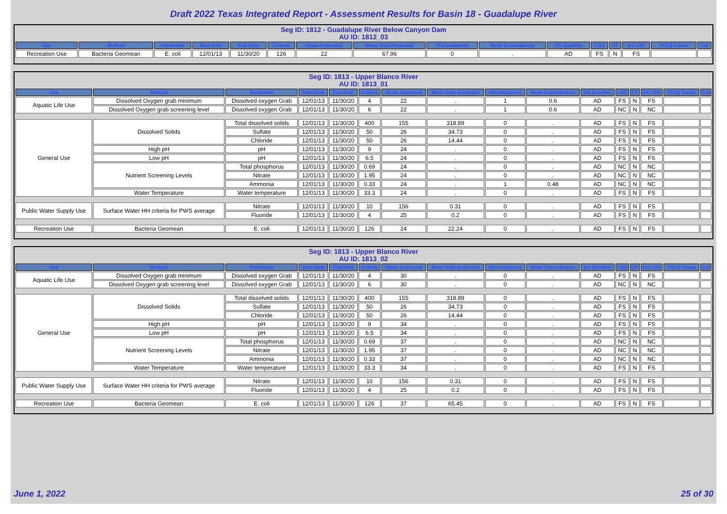Draft 2022 Texas Integrated Report - Assessment Results for Basin 18 - Guadalupe River
Seg ID: 1812 - Guadalupe River Below Canyon Dam
AU ID: 1812_03
| Use | Method | Parameter | Start Date | End Date | Criteria | #Data Assessed | Mean Data Assessed | #Exceedances | Mean Exceedances | DS Qualifier | LOS | CF | Int LOS | TCEQ Cause | Cat |
| --- | --- | --- | --- | --- | --- | --- | --- | --- | --- | --- | --- | --- | --- | --- | --- |
| Recreation Use | Bacteria Geomean | E. coli | 12/01/13 | 11/30/20 | 126 | 22 | 67.96 | 0 | . | AD | FS | N | FS | | |
Seg ID: 1813 - Upper Blanco River
AU ID: 1813_01
| Use | Method | Parameter | Start Date | End Date | Criteria | #Data Assessed | Mean Data Assessed | #Exceedances | Mean Exceedances | DS Qualifier | LOS | CF | Int LOS | TCEQ Cause | Cat |
| --- | --- | --- | --- | --- | --- | --- | --- | --- | --- | --- | --- | --- | --- | --- | --- |
| Aquatic Life Use | Dissolved Oxygen grab minimum | Dissolved oxygen Grab | 12/01/13 | 11/30/20 | 4 | 22 | . | 1 | 0.6 | AD | FS | N | FS | | |
| | Dissolved Oxygen grab screening level | Dissolved oxygen Grab | 12/01/13 | 11/30/20 | 6 | 22 | . | 1 | 0.6 | AD | NC | N | NC | | |
| General Use | Dissolved Solids | Total dissolved solids | 12/01/13 | 11/30/20 | 400 | 155 | 318.89 | 0 | . | AD | FS | N | FS | | |
| | | Sulfate | 12/01/13 | 11/30/20 | 50 | 26 | 34.73 | 0 | . | AD | FS | N | FS | | |
| | | Chloride | 12/01/13 | 11/30/20 | 50 | 26 | 14.44 | 0 | . | AD | FS | N | FS | | |
| | High pH | pH | 12/01/13 | 11/30/20 | 9 | 24 | . | 0 | . | AD | FS | N | FS | | |
| | Low pH | pH | 12/01/13 | 11/30/20 | 6.5 | 24 | . | 0 | . | AD | FS | N | FS | | |
| | Nutrient Screening Levels | Total phosphorus | 12/01/13 | 11/30/20 | 0.69 | 24 | . | 0 | . | AD | NC | N | NC | | |
| | | Nitrate | 12/01/13 | 11/30/20 | 1.95 | 24 | . | 0 | . | AD | NC | N | NC | | |
| | | Ammonia | 12/01/13 | 11/30/20 | 0.33 | 24 | . | 1 | 0.48 | AD | NC | N | NC | | |
| | Water Temperature | Water temperature | 12/01/13 | 11/30/20 | 33.3 | 24 | . | 0 | . | AD | FS | N | FS | | |
| Public Water Supply Use | Surface Water HH criteria for PWS average | Nitrate | 12/01/13 | 11/30/20 | 10 | 156 | 0.31 | 0 | . | AD | FS | N | FS | | |
| | | Fluoride | 12/01/13 | 11/30/20 | 4 | 25 | 0.2 | 0 | . | AD | FS | N | FS | | |
| Recreation Use | Bacteria Geomean | E. coli | 12/01/13 | 11/30/20 | 126 | 24 | 22.24 | 0 | . | AD | FS | N | FS | | |
Seg ID: 1813 - Upper Blanco River
AU ID: 1813_02
| Use | Method | Parameter | Start Date | End Date | Criteria | #Data Assessed | Mean Data Assessed | #Exceedances | Mean Exceedances | DS Qualifier | LOS | CF | Int LOS | TCEQ Cause | Cat |
| --- | --- | --- | --- | --- | --- | --- | --- | --- | --- | --- | --- | --- | --- | --- | --- |
| Aquatic Life Use | Dissolved Oxygen grab minimum | Dissolved oxygen Grab | 12/01/13 | 11/30/20 | 4 | 30 | . | 0 | . | AD | FS | N | FS | | |
| | Dissolved Oxygen grab screening level | Dissolved oxygen Grab | 12/01/13 | 11/30/20 | 6 | 30 | . | 0 | . | AD | NC | N | NC | | |
| General Use | Dissolved Solids | Total dissolved solids | 12/01/13 | 11/30/20 | 400 | 155 | 318.89 | 0 | . | AD | FS | N | FS | | |
| | | Sulfate | 12/01/13 | 11/30/20 | 50 | 26 | 34.73 | 0 | . | AD | FS | N | FS | | |
| | | Chloride | 12/01/13 | 11/30/20 | 50 | 26 | 14.44 | 0 | . | AD | FS | N | FS | | |
| | High pH | pH | 12/01/13 | 11/30/20 | 9 | 34 | . | 0 | . | AD | FS | N | FS | | |
| | Low pH | pH | 12/01/13 | 11/30/20 | 6.5 | 34 | . | 0 | . | AD | FS | N | FS | | |
| | Nutrient Screening Levels | Total phosphorus | 12/01/13 | 11/30/20 | 0.69 | 37 | . | 0 | . | AD | NC | N | NC | | |
| | | Nitrate | 12/01/13 | 11/30/20 | 1.95 | 37 | . | 0 | . | AD | NC | N | NC | | |
| | | Ammonia | 12/01/13 | 11/30/20 | 0.33 | 37 | . | 0 | . | AD | NC | N | NC | | |
| | Water Temperature | Water temperature | 12/01/13 | 11/30/20 | 33.3 | 34 | . | 0 | . | AD | FS | N | FS | | |
| Public Water Supply Use | Surface Water HH criteria for PWS average | Nitrate | 12/01/13 | 11/30/20 | 10 | 156 | 0.31 | 0 | . | AD | FS | N | FS | | |
| | | Fluoride | 12/01/13 | 11/30/20 | 4 | 25 | 0.2 | 0 | . | AD | FS | N | FS | | |
| Recreation Use | Bacteria Geomean | E. coli | 12/01/13 | 11/30/20 | 126 | 37 | 65.45 | 0 | . | AD | FS | N | FS | | |
June 1, 2022 25 of 30